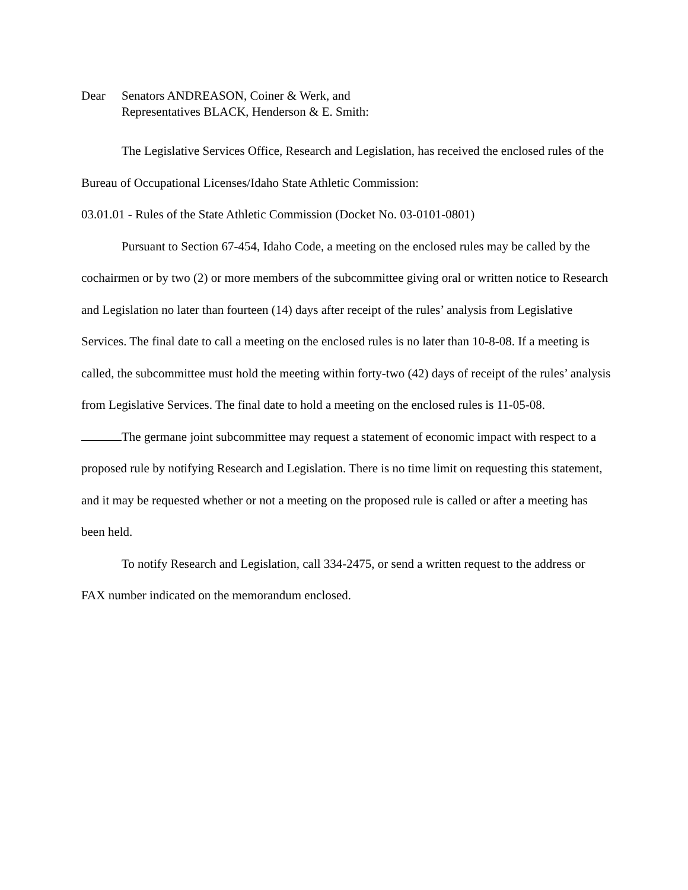Dear Senators ANDREASON, Coiner & Werk, and
Representatives BLACK, Henderson & E. Smith:
The Legislative Services Office, Research and Legislation, has received the enclosed rules of the Bureau of Occupational Licenses/Idaho State Athletic Commission:
03.01.01 - Rules of the State Athletic Commission (Docket No. 03-0101-0801)
Pursuant to Section 67-454, Idaho Code, a meeting on the enclosed rules may be called by the cochairmen or by two (2) or more members of the subcommittee giving oral or written notice to Research and Legislation no later than fourteen (14) days after receipt of the rules’ analysis from Legislative Services. The final date to call a meeting on the enclosed rules is no later than 10-8-08. If a meeting is called, the subcommittee must hold the meeting within forty-two (42) days of receipt of the rules’ analysis from Legislative Services. The final date to hold a meeting on the enclosed rules is 11-05-08.
The germane joint subcommittee may request a statement of economic impact with respect to a proposed rule by notifying Research and Legislation. There is no time limit on requesting this statement, and it may be requested whether or not a meeting on the proposed rule is called or after a meeting has been held.
To notify Research and Legislation, call 334-2475, or send a written request to the address or FAX number indicated on the memorandum enclosed.